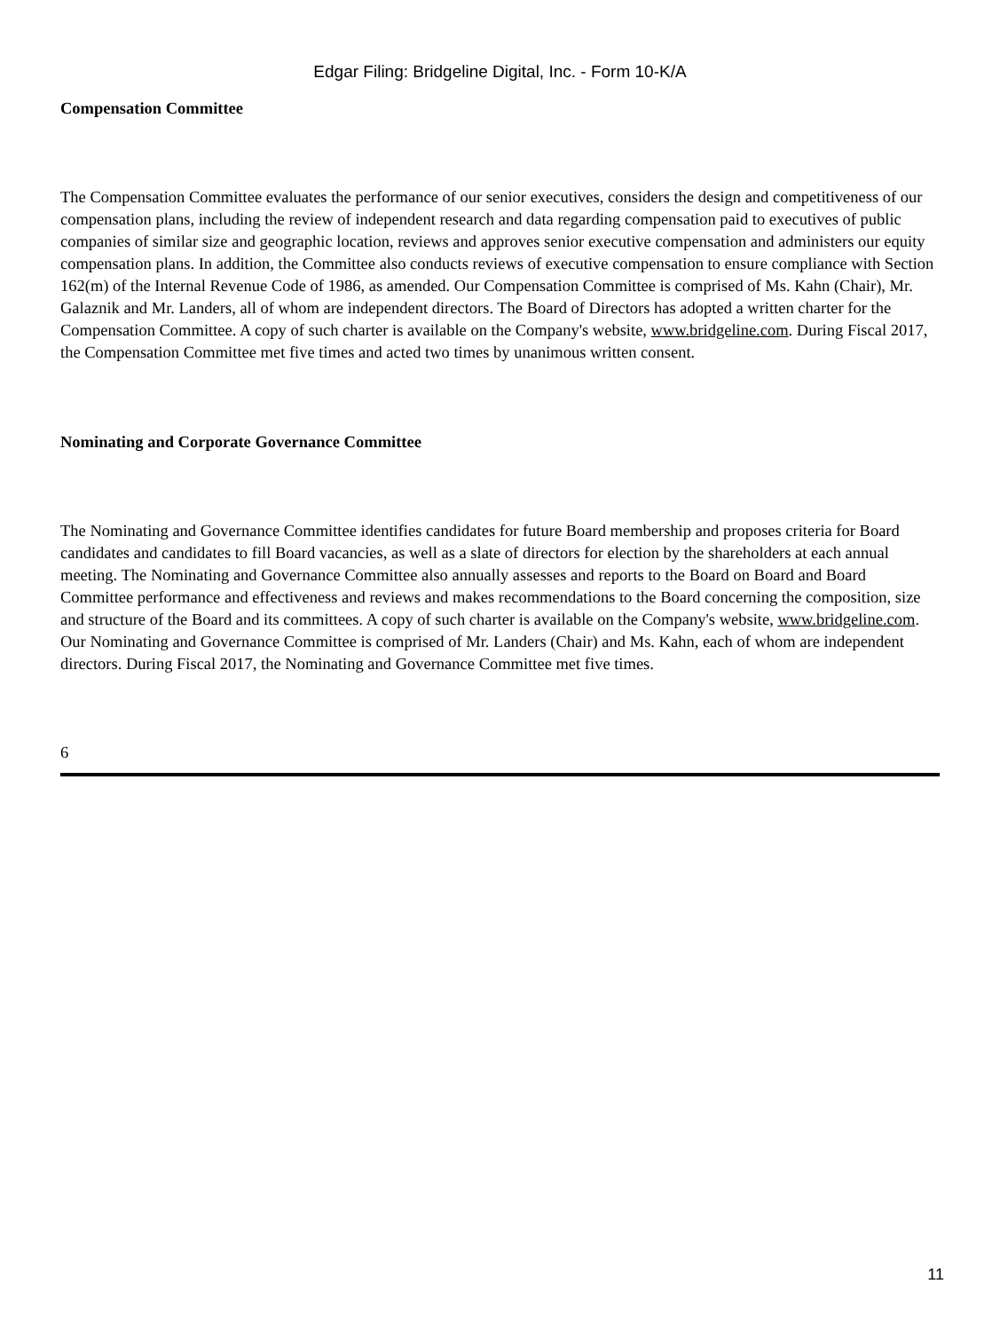Edgar Filing: Bridgeline Digital, Inc. - Form 10-K/A
Compensation Committee
The Compensation Committee evaluates the performance of our senior executives, considers the design and competitiveness of our compensation plans, including the review of independent research and data regarding compensation paid to executives of public companies of similar size and geographic location, reviews and approves senior executive compensation and administers our equity compensation plans. In addition, the Committee also conducts reviews of executive compensation to ensure compliance with Section 162(m) of the Internal Revenue Code of 1986, as amended. Our Compensation Committee is comprised of Ms. Kahn (Chair), Mr. Galaznik and Mr. Landers, all of whom are independent directors. The Board of Directors has adopted a written charter for the Compensation Committee. A copy of such charter is available on the Company's website, www.bridgeline.com. During Fiscal 2017, the Compensation Committee met five times and acted two times by unanimous written consent.
Nominating and Corporate Governance Committee
The Nominating and Governance Committee identifies candidates for future Board membership and proposes criteria for Board candidates and candidates to fill Board vacancies, as well as a slate of directors for election by the shareholders at each annual meeting. The Nominating and Governance Committee also annually assesses and reports to the Board on Board and Board Committee performance and effectiveness and reviews and makes recommendations to the Board concerning the composition, size and structure of the Board and its committees. A copy of such charter is available on the Company's website, www.bridgeline.com. Our Nominating and Governance Committee is comprised of Mr. Landers (Chair) and Ms. Kahn, each of whom are independent directors. During Fiscal 2017, the Nominating and Governance Committee met five times.
6
11